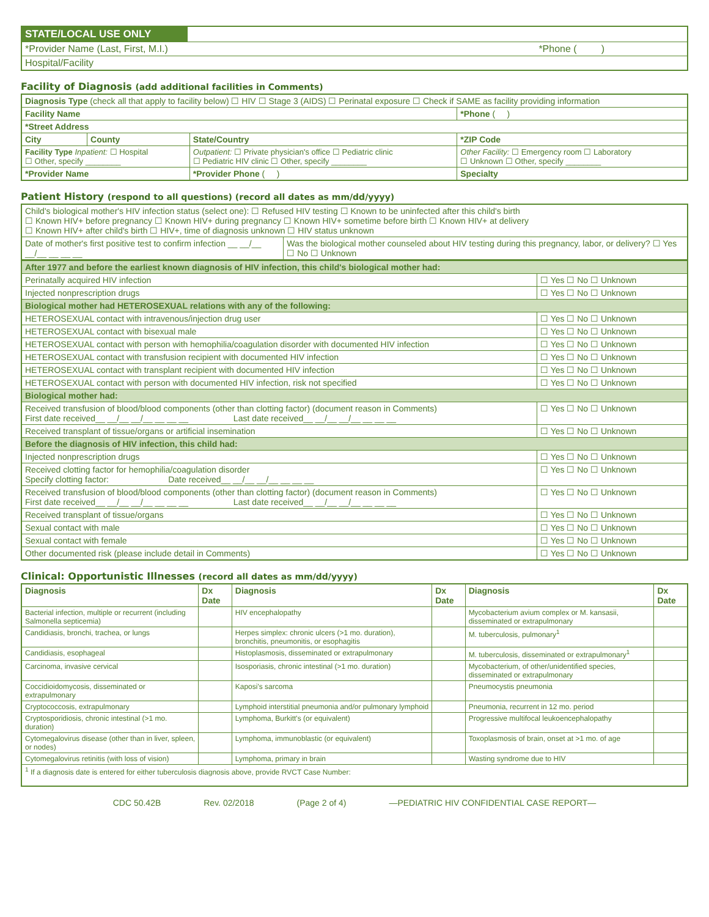| STATE/LOCAL USE ONLY | |
| *Provider Name (Last, First, M.I.) *Phone ( ) | |
| Hospital/Facility | |
Facility of Diagnosis (add additional facilities in Comments)
| Diagnosis Type (check all that apply to facility below) ☐ HIV ☐ Stage 3 (AIDS) ☐ Perinatal exposure ☐ Check if SAME as facility providing information | | | | |
| Facility Name | | | | *Phone ( ) |
| *Street Address | | | | |
| City | County | State/Country | *ZIP Code | |
| Facility Type Inpatient: ☐ Hospital ☐ Other, specify ________ | | Outpatient: ☐ Private physician's office ☐ Pediatric clinic ☐ Pediatric HIV clinic ☐ Other, specify ________ | Other Facility: ☐ Emergency room ☐ Laboratory ☐ Unknown ☐ Other, specify ________ | |
| *Provider Name | | *Provider Phone ( ) | Specialty | |
Patient History (respond to all questions) (record all dates as mm/dd/yyyy)
| Child's biological mother's HIV infection status (select one): ☐ Refused HIV testing ☐ Known to be uninfected after this child's birth ☐ Known HIV+ before pregnancy ☐ Known HIV+ during pregnancy ☐ Known HIV+ sometime before birth ☐ Known HIV+ at delivery ☐ Known HIV+ after child's birth ☐ HIV+, time of diagnosis unknown ☐ HIV status unknown | |
| Date of mother's first positive test to confirm infection __ __/__ __/__ __ __ __ | Was the biological mother counseled about HIV testing during this pregnancy, labor, or delivery? ☐ Yes ☐ No ☐ Unknown |
| After 1977 and before the earliest known diagnosis of HIV infection, this child's biological mother had: | |
| Perinatally acquired HIV infection | ☐ Yes ☐ No ☐ Unknown |
| Injected nonprescription drugs | ☐ Yes ☐ No ☐ Unknown |
| Biological mother had HETEROSEXUAL relations with any of the following: | |
| HETEROSEXUAL contact with intravenous/injection drug user | ☐ Yes ☐ No ☐ Unknown |
| HETEROSEXUAL contact with bisexual male | ☐ Yes ☐ No ☐ Unknown |
| HETEROSEXUAL contact with person with hemophilia/coagulation disorder with documented HIV infection | ☐ Yes ☐ No ☐ Unknown |
| HETEROSEXUAL contact with transfusion recipient with documented HIV infection | ☐ Yes ☐ No ☐ Unknown |
| HETEROSEXUAL contact with transplant recipient with documented HIV infection | ☐ Yes ☐ No ☐ Unknown |
| HETEROSEXUAL contact with person with documented HIV infection, risk not specified | ☐ Yes ☐ No ☐ Unknown |
| Biological mother had: | |
| Received transfusion of blood/blood components (other than clotting factor) (document reason in Comments) First date received__ __/__ __/__ __ __ __ Last date received__ __/__ __/__ __ __ __ | ☐ Yes ☐ No ☐ Unknown |
| Received transplant of tissue/organs or artificial insemination | ☐ Yes ☐ No ☐ Unknown |
| Before the diagnosis of HIV infection, this child had: | |
| Injected nonprescription drugs | ☐ Yes ☐ No ☐ Unknown |
| Received clotting factor for hemophilia/coagulation disorder Specify clotting factor: Date received__ __/__ __/__ __ __ __ | ☐ Yes ☐ No ☐ Unknown |
| Received transfusion of blood/blood components (other than clotting factor) (document reason in Comments) First date received__ __/__ __/__ __ __ __ Last date received__ __/__ __/__ __ __ __ | ☐ Yes ☐ No ☐ Unknown |
| Received transplant of tissue/organs | ☐ Yes ☐ No ☐ Unknown |
| Sexual contact with male | ☐ Yes ☐ No ☐ Unknown |
| Sexual contact with female | ☐ Yes ☐ No ☐ Unknown |
| Other documented risk (please include detail in Comments) | ☐ Yes ☐ No ☐ Unknown |
Clinical: Opportunistic Illnesses (record all dates as mm/dd/yyyy)
| Diagnosis | Dx Date | Diagnosis | Dx Date | Diagnosis | Dx Date |
| --- | --- | --- | --- | --- | --- |
| Bacterial infection, multiple or recurrent (including Salmonella septicemia) | | HIV encephalopathy | | Mycobacterium avium complex or M. kansasii, disseminated or extrapulmonary | |
| Candidiasis, bronchi, trachea, or lungs | | Herpes simplex: chronic ulcers (>1 mo. duration), bronchitis, pneumonitis, or esophagitis | | M. tuberculosis, pulmonary<sup>1</sup> | |
| Candidiasis, esophageal | | Histoplasmosis, disseminated or extrapulmonary | | M. tuberculosis, disseminated or extrapulmonary<sup>1</sup> | |
| Carcinoma, invasive cervical | | Isosporiasis, chronic intestinal (>1 mo. duration) | | Mycobacterium, of other/unidentified species, disseminated or extrapulmonary | |
| Coccidioidomycosis, disseminated or extrapulmonary | | Kaposi's sarcoma | | Pneumocystis pneumonia | |
| Cryptococcosis, extrapulmonary | | Lymphoid interstitial pneumonia and/or pulmonary lymphoid | | Pneumonia, recurrent in 12 mo. period | |
| Cryptosporidiosis, chronic intestinal (>1 mo. duration) | | Lymphoma, Burkitt's (or equivalent) | | Progressive multifocal leukoencephalopathy | |
| Cytomegalovirus disease (other than in liver, spleen, or nodes) | | Lymphoma, immunoblastic (or equivalent) | | Toxoplasmosis of brain, onset at >1 mo. of age | |
| Cytomegalovirus retinitis (with loss of vision) | | Lymphoma, primary in brain | | Wasting syndrome due to HIV | |
| <sup>1</sup> If a diagnosis date is entered for either tuberculosis diagnosis above, provide RVCT Case Number: | | | | | |
CDC 50.42B Rev. 02/2018 (Page 2 of 4) —PEDIATRIC HIV CONFIDENTIAL CASE REPORT—